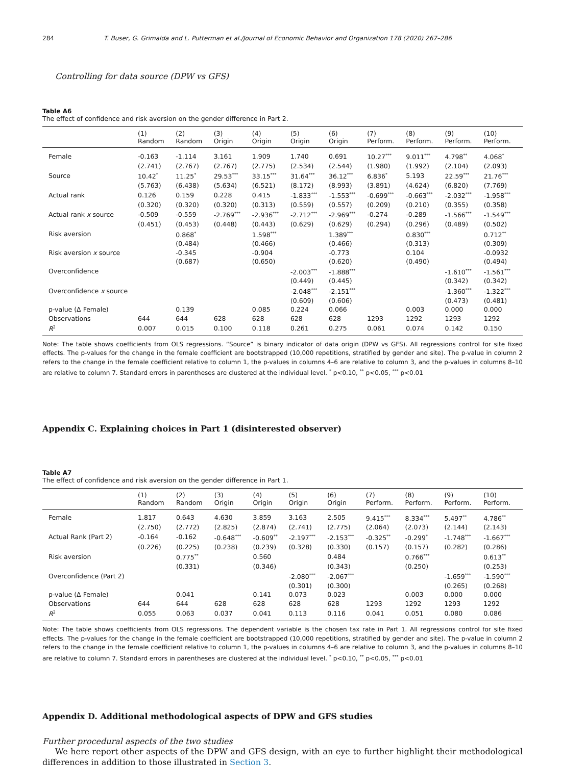284 T. Buser, G. Grimalda and L. Putterman et al./Journal of Economic Behavior and Organization 178 (2020) 267–286
Controlling for data source (DPW vs GFS)
Table A6
The effect of confidence and risk aversion on the gender difference in Part 2.
| | (1) Random | (2) Random | (3) Origin | (4) Origin | (5) Origin | (6) Origin | (7) Perform. | (8) Perform. | (9) Perform. | (10) Perform. |
| --- | --- | --- | --- | --- | --- | --- | --- | --- | --- | --- |
| Female | -0.163 | -1.114 | 3.161 | 1.909 | 1.740 | 0.691 | 10.27<sup>***</sup> | 9.011<sup>***</sup> | 4.798<sup>**</sup> | 4.068<sup>*</sup> |
| | (2.741) | (2.767) | (2.767) | (2.775) | (2.534) | (2.544) | (1.980) | (1.992) | (2.104) | (2.093) |
| Source | 10.42<sup>*</sup> | 11.25<sup>*</sup> | 29.53<sup>***</sup> | 33.15<sup>***</sup> | 31.64<sup>***</sup> | 36.12<sup>***</sup> | 6.836<sup>*</sup> | 5.193 | 22.59<sup>***</sup> | 21.76<sup>***</sup> |
| | (5.763) | (6.438) | (5.634) | (6.521) | (8.172) | (8.993) | (3.891) | (4.624) | (6.820) | (7.769) |
| Actual rank | 0.126 | 0.159 | 0.228 | 0.415 | -1.833<sup>***</sup> | -1.553<sup>***</sup> | -0.699<sup>***</sup> | -0.663<sup>***</sup> | -2.032<sup>***</sup> | -1.958<sup>***</sup> |
| | (0.320) | (0.320) | (0.320) | (0.313) | (0.559) | (0.557) | (0.209) | (0.210) | (0.355) | (0.358) |
| Actual rank x source | -0.509 | -0.559 | -2.769<sup>***</sup> | -2.936<sup>***</sup> | -2.712<sup>***</sup> | -2.969<sup>***</sup> | -0.274 | -0.289 | -1.566<sup>***</sup> | -1.549<sup>***</sup> |
| | (0.451) | (0.453) | (0.448) | (0.443) | (0.629) | (0.629) | (0.294) | (0.296) | (0.489) | (0.502) |
| Risk aversion | | 0.868<sup>*</sup> | | 1.598<sup>***</sup> | | 1.389<sup>***</sup> | | 0.830<sup>***</sup> | | 0.712<sup>**</sup> |
| | | (0.484) | | (0.466) | | (0.466) | | (0.313) | | (0.309) |
| Risk aversion x source | | -0.345 | | -0.904 | | -0.773 | | 0.104 | | -0.0932 |
| | | (0.687) | | (0.650) | | (0.620) | | (0.490) | | (0.494) |
| Overconfidence | | | | | -2.003<sup>***</sup> | -1.888<sup>***</sup> | | | -1.610<sup>***</sup> | -1.561<sup>***</sup> |
| | | | | | (0.449) | (0.445) | | | (0.342) | (0.342) |
| Overconfidence x source | | | | | -2.048<sup>***</sup> | -2.151<sup>***</sup> | | | -1.360<sup>***</sup> | -1.322<sup>***</sup> |
| | | | | | (0.609) | (0.606) | | | (0.473) | (0.481) |
| p-value (Δ Female) | | 0.139 | | 0.085 | 0.224 | 0.066 | | 0.003 | 0.000 | 0.000 |
| Observations | 644 | 644 | 628 | 628 | 628 | 628 | 1293 | 1292 | 1293 | 1292 |
| R<sup>2</sup> | 0.007 | 0.015 | 0.100 | 0.118 | 0.261 | 0.275 | 0.061 | 0.074 | 0.142 | 0.150 |
Note: The table shows coefficients from OLS regressions. “Source” is binary indicator of data origin (DPW vs GFS). All regressions control for site fixed effects. The p-values for the change in the female coefficient are bootstrapped (10,000 repetitions, stratified by gender and site). The p-value in column 2 refers to the change in the female coefficient relative to column 1, the p-values in columns 4–6 are relative to column 3, and the p-values in columns 8–10 are relative to column 7. Standard errors in parentheses are clustered at the individual level. <sup>*</sup> p<0.10, <sup>**</sup> p<0.05, <sup>***</sup> p<0.01
Appendix C. Explaining choices in Part 1 (disinterested observer)
Table A7
The effect of confidence and risk aversion on the gender difference in Part 1.
| | (1) Random | (2) Random | (3) Origin | (4) Origin | (5) Origin | (6) Origin | (7) Perform. | (8) Perform. | (9) Perform. | (10) Perform. |
| --- | --- | --- | --- | --- | --- | --- | --- | --- | --- | --- |
| Female | 1.817 | 0.643 | 4.630 | 3.859 | 3.163 | 2.505 | 9.415<sup>***</sup> | 8.334<sup>***</sup> | 5.497<sup>**</sup> | 4.786<sup>**</sup> |
| | (2.750) | (2.772) | (2.825) | (2.874) | (2.741) | (2.775) | (2.064) | (2.073) | (2.144) | (2.143) |
| Actual Rank (Part 2) | -0.164 | -0.162 | -0.648<sup>***</sup> | -0.609<sup>**</sup> | -2.197<sup>***</sup> | -2.153<sup>***</sup> | -0.325<sup>**</sup> | -0.299<sup>*</sup> | -1.748<sup>***</sup> | -1.667<sup>***</sup> |
| | (0.226) | (0.225) | (0.238) | (0.239) | (0.328) | (0.330) | (0.157) | (0.157) | (0.282) | (0.286) |
| Risk aversion | | 0.775<sup>**</sup> | | 0.560 | | 0.484 | | 0.766<sup>***</sup> | | 0.613<sup>**</sup> |
| | | (0.331) | | (0.346) | | (0.343) | | (0.250) | | (0.253) |
| Overconfidence (Part 2) | | | | | -2.080<sup>***</sup> | -2.067<sup>***</sup> | | | -1.659<sup>***</sup> | -1.590<sup>***</sup> |
| | | | | | (0.301) | (0.300) | | | (0.265) | (0.268) |
| p-value (Δ Female) | | 0.041 | | 0.141 | 0.073 | 0.023 | | 0.003 | 0.000 | 0.000 |
| Observations | 644 | 644 | 628 | 628 | 628 | 628 | 1293 | 1292 | 1293 | 1292 |
| R<sup>2</sup> | 0.055 | 0.063 | 0.037 | 0.041 | 0.113 | 0.116 | 0.041 | 0.051 | 0.080 | 0.086 |
Note: The table shows coefficients from OLS regressions. The dependent variable is the chosen tax rate in Part 1. All regressions control for site fixed effects. The p-values for the change in the female coefficient are bootstrapped (10,000 repetitions, stratified by gender and site). The p-value in column 2 refers to the change in the female coefficient relative to column 1, the p-values in columns 4–6 are relative to column 3, and the p-values in columns 8–10 are relative to column 7. Standard errors in parentheses are clustered at the individual level. <sup>*</sup> p<0.10, <sup>**</sup> p<0.05, <sup>***</sup> p<0.01
Appendix D. Additional methodological aspects of DPW and GFS studies
Further procedural aspects of the two studies
We here report other aspects of the DPW and GFS design, with an eye to further highlight their methodological differences in addition to those illustrated in Section 3.